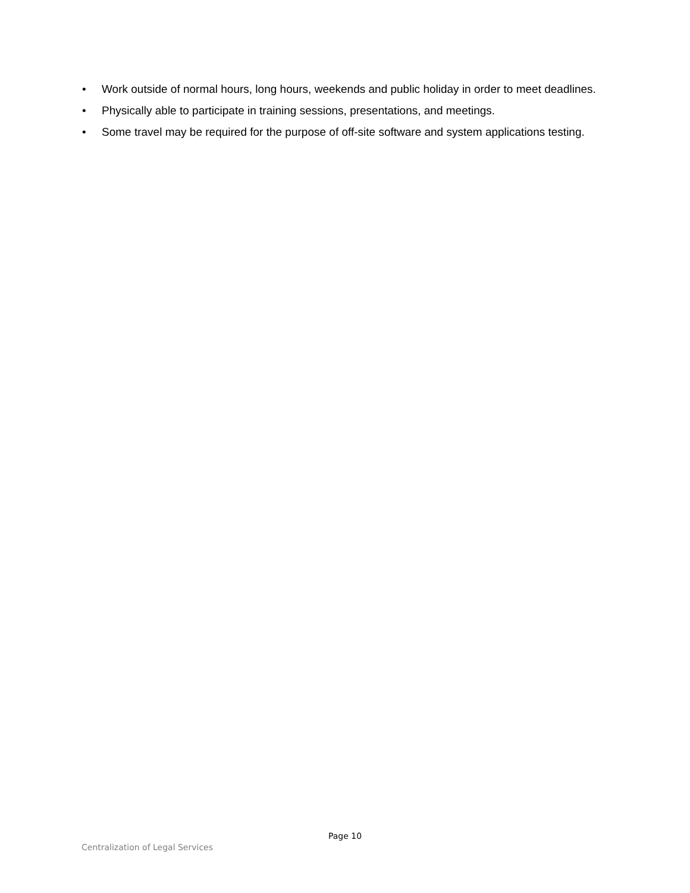• Work outside of normal hours, long hours, weekends and public holiday in order to meet deadlines.
• Physically able to participate in training sessions, presentations, and meetings.
• Some travel may be required for the purpose of off-site software and system applications testing.
Page 10
Centralization of Legal Services